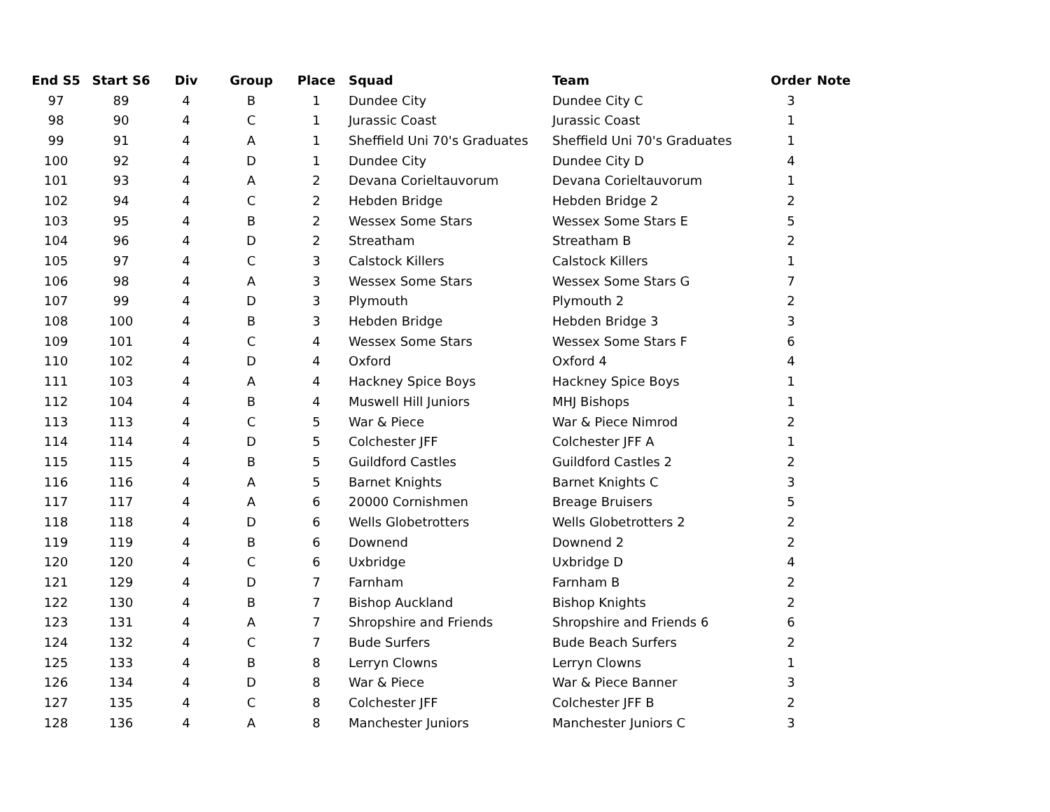| End S5 | Start S6 | Div | Group | Place | Squad | Team | Order | Note |
| --- | --- | --- | --- | --- | --- | --- | --- | --- |
| 97 | 89 | 4 | B | 1 | Dundee City | Dundee City C | 3 | |
| 98 | 90 | 4 | C | 1 | Jurassic Coast | Jurassic Coast | 1 | |
| 99 | 91 | 4 | A | 1 | Sheffield Uni 70's Graduates | Sheffield Uni 70's Graduates | 1 | |
| 100 | 92 | 4 | D | 1 | Dundee City | Dundee City D | 4 | |
| 101 | 93 | 4 | A | 2 | Devana Corieltauvorum | Devana Corieltauvorum | 1 | |
| 102 | 94 | 4 | C | 2 | Hebden Bridge | Hebden Bridge 2 | 2 | |
| 103 | 95 | 4 | B | 2 | Wessex Some Stars | Wessex Some Stars E | 5 | |
| 104 | 96 | 4 | D | 2 | Streatham | Streatham B | 2 | |
| 105 | 97 | 4 | C | 3 | Calstock Killers | Calstock Killers | 1 | |
| 106 | 98 | 4 | A | 3 | Wessex Some Stars | Wessex Some Stars G | 7 | |
| 107 | 99 | 4 | D | 3 | Plymouth | Plymouth 2 | 2 | |
| 108 | 100 | 4 | B | 3 | Hebden Bridge | Hebden Bridge 3 | 3 | |
| 109 | 101 | 4 | C | 4 | Wessex Some Stars | Wessex Some Stars F | 6 | |
| 110 | 102 | 4 | D | 4 | Oxford | Oxford 4 | 4 | |
| 111 | 103 | 4 | A | 4 | Hackney Spice Boys | Hackney Spice Boys | 1 | |
| 112 | 104 | 4 | B | 4 | Muswell Hill Juniors | MHJ Bishops | 1 | |
| 113 | 113 | 4 | C | 5 | War & Piece | War & Piece Nimrod | 2 | |
| 114 | 114 | 4 | D | 5 | Colchester JFF | Colchester JFF A | 1 | |
| 115 | 115 | 4 | B | 5 | Guildford Castles | Guildford Castles 2 | 2 | |
| 116 | 116 | 4 | A | 5 | Barnet Knights | Barnet Knights C | 3 | |
| 117 | 117 | 4 | A | 6 | 20000 Cornishmen | Breage Bruisers | 5 | |
| 118 | 118 | 4 | D | 6 | Wells Globetrotters | Wells Globetrotters 2 | 2 | |
| 119 | 119 | 4 | B | 6 | Downend | Downend 2 | 2 | |
| 120 | 120 | 4 | C | 6 | Uxbridge | Uxbridge D | 4 | |
| 121 | 129 | 4 | D | 7 | Farnham | Farnham B | 2 | |
| 122 | 130 | 4 | B | 7 | Bishop Auckland | Bishop Knights | 2 | |
| 123 | 131 | 4 | A | 7 | Shropshire and Friends | Shropshire and Friends 6 | 6 | |
| 124 | 132 | 4 | C | 7 | Bude Surfers | Bude Beach Surfers | 2 | |
| 125 | 133 | 4 | B | 8 | Lerryn Clowns | Lerryn Clowns | 1 | |
| 126 | 134 | 4 | D | 8 | War & Piece | War & Piece Banner | 3 | |
| 127 | 135 | 4 | C | 8 | Colchester JFF | Colchester JFF B | 2 | |
| 128 | 136 | 4 | A | 8 | Manchester Juniors | Manchester Juniors C | 3 | |